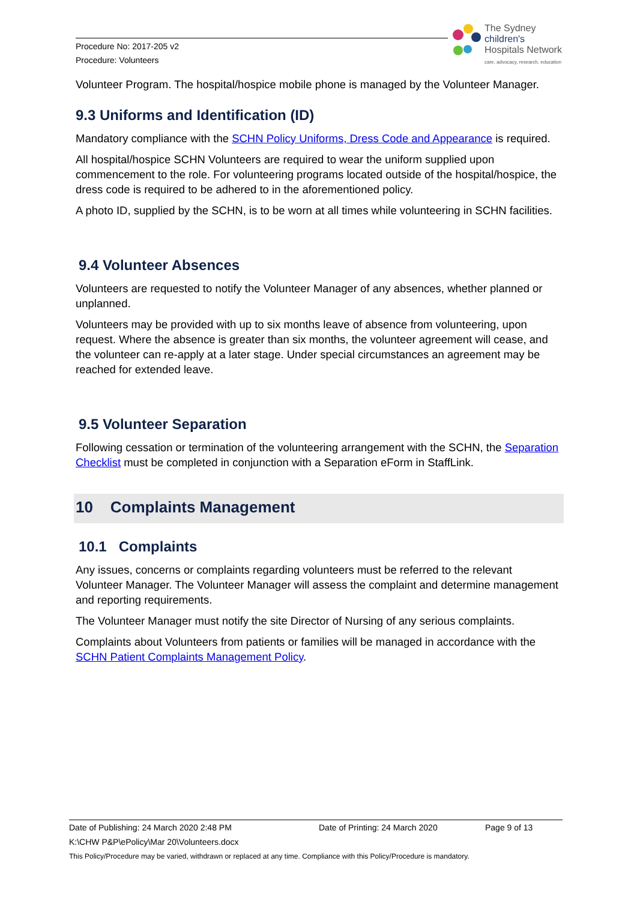Procedure No: 2017-205 v2
Procedure: Volunteers
The Sydney
children's
Hospitals Network
care, advocacy, research, education
Volunteer Program. The hospital/hospice mobile phone is managed by the Volunteer Manager.
9.3 Uniforms and Identification (ID)
Mandatory compliance with the SCHN Policy Uniforms, Dress Code and Appearance is required.
All hospital/hospice SCHN Volunteers are required to wear the uniform supplied upon commencement to the role. For volunteering programs located outside of the hospital/hospice, the dress code is required to be adhered to in the aforementioned policy.
A photo ID, supplied by the SCHN, is to be worn at all times while volunteering in SCHN facilities.
9.4 Volunteer Absences
Volunteers are requested to notify the Volunteer Manager of any absences, whether planned or unplanned.
Volunteers may be provided with up to six months leave of absence from volunteering, upon request. Where the absence is greater than six months, the volunteer agreement will cease, and the volunteer can re-apply at a later stage. Under special circumstances an agreement may be reached for extended leave.
9.5 Volunteer Separation
Following cessation or termination of the volunteering arrangement with the SCHN, the Separation Checklist must be completed in conjunction with a Separation eForm in StaffLink.
10 Complaints Management
10.1 Complaints
Any issues, concerns or complaints regarding volunteers must be referred to the relevant Volunteer Manager. The Volunteer Manager will assess the complaint and determine management and reporting requirements.
The Volunteer Manager must notify the site Director of Nursing of any serious complaints.
Complaints about Volunteers from patients or families will be managed in accordance with the SCHN Patient Complaints Management Policy.
Date of Publishing: 24 March 2020 2:48 PM Date of Printing: 24 March 2020 Page 9 of 13
K:\CHW P&P\ePolicy\Mar 20\Volunteers.docx
This Policy/Procedure may be varied, withdrawn or replaced at any time. Compliance with this Policy/Procedure is mandatory.